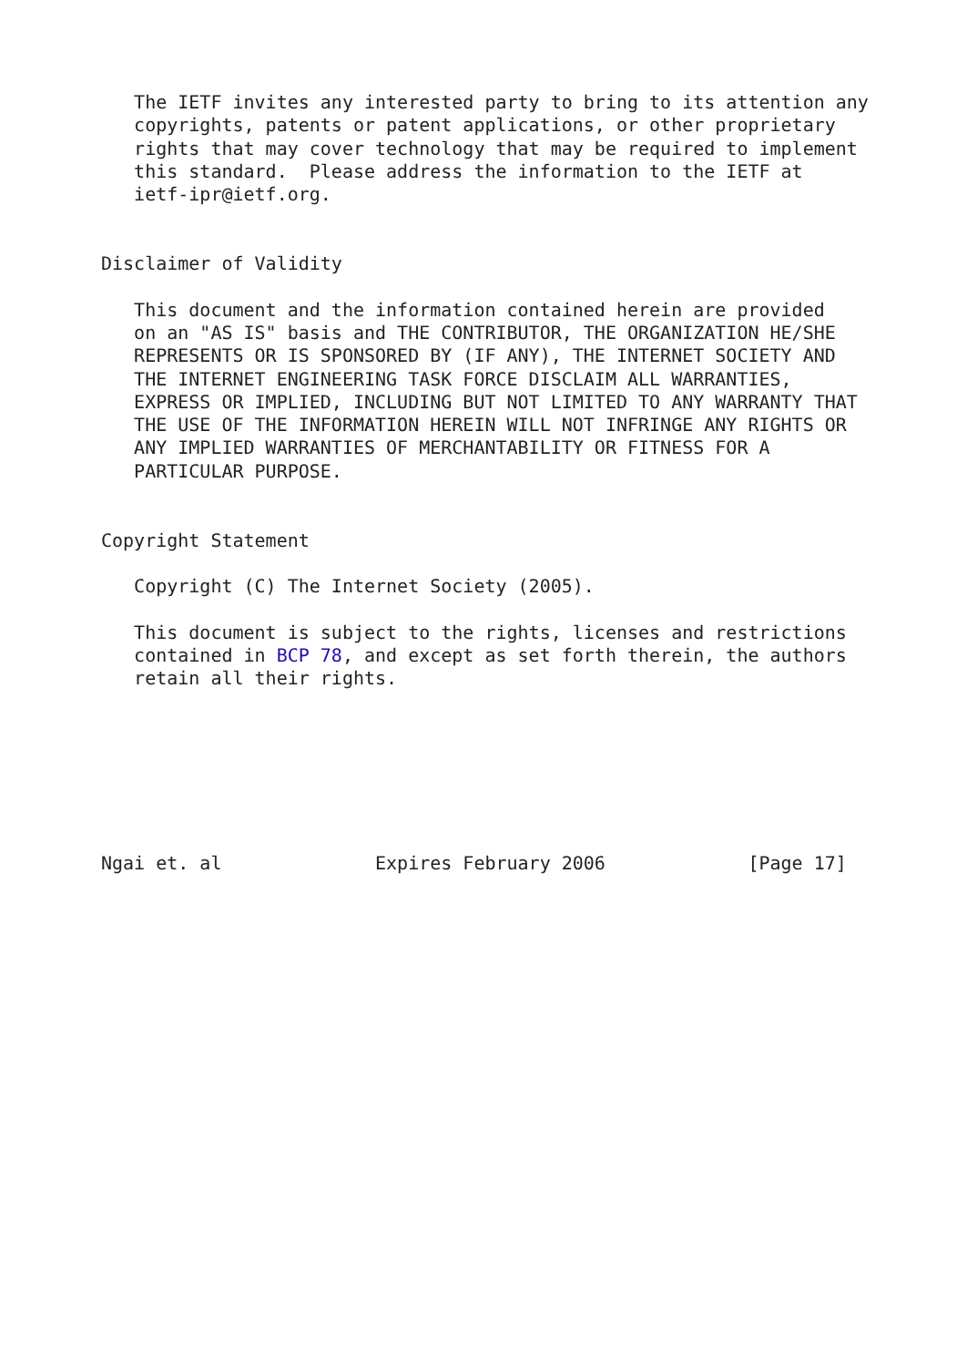The IETF invites any interested party to bring to its attention any
   copyrights, patents or patent applications, or other proprietary
   rights that may cover technology that may be required to implement
   this standard.  Please address the information to the IETF at
   ietf-ipr@ietf.org.


Disclaimer of Validity

   This document and the information contained herein are provided
   on an "AS IS" basis and THE CONTRIBUTOR, THE ORGANIZATION HE/SHE
   REPRESENTS OR IS SPONSORED BY (IF ANY), THE INTERNET SOCIETY AND
   THE INTERNET ENGINEERING TASK FORCE DISCLAIM ALL WARRANTIES,
   EXPRESS OR IMPLIED, INCLUDING BUT NOT LIMITED TO ANY WARRANTY THAT
   THE USE OF THE INFORMATION HEREIN WILL NOT INFRINGE ANY RIGHTS OR
   ANY IMPLIED WARRANTIES OF MERCHANTABILITY OR FITNESS FOR A
   PARTICULAR PURPOSE.


Copyright Statement

   Copyright (C) The Internet Society (2005).

   This document is subject to the rights, licenses and restrictions
   contained in BCP 78, and except as set forth therein, the authors
   retain all their rights.







Ngai et. al              Expires February 2006             [Page 17]